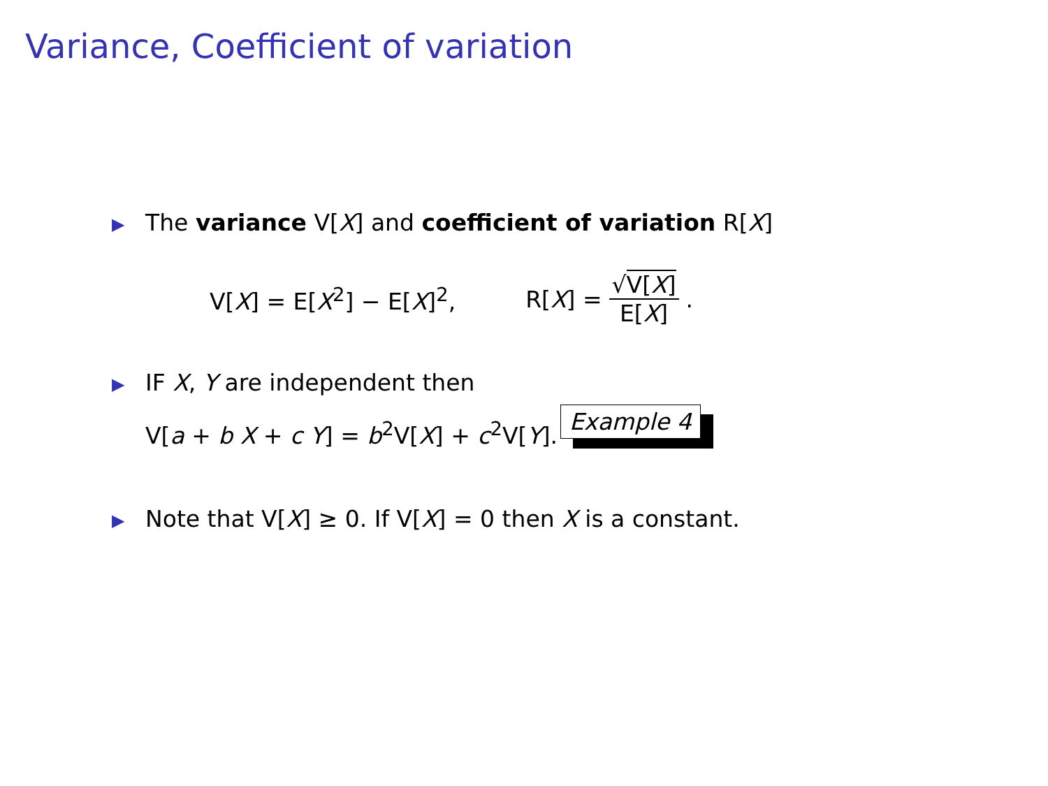Variance, Coefficient of variation
▶ The variance V[X] and coefficient of variation R[X]
V[X] = E[X<sup>2</sup>] − E[X]<sup>2</sup>, R[X] = √V[X] E[X].
▶ IF X, Y are independent then
V[a + b X + c Y] = b<sup>2</sup>V[X] + c<sup>2</sup>V[Y]. Example 4
▶ Note that V[X] ≥ 0. If V[X] = 0 then X is a constant.